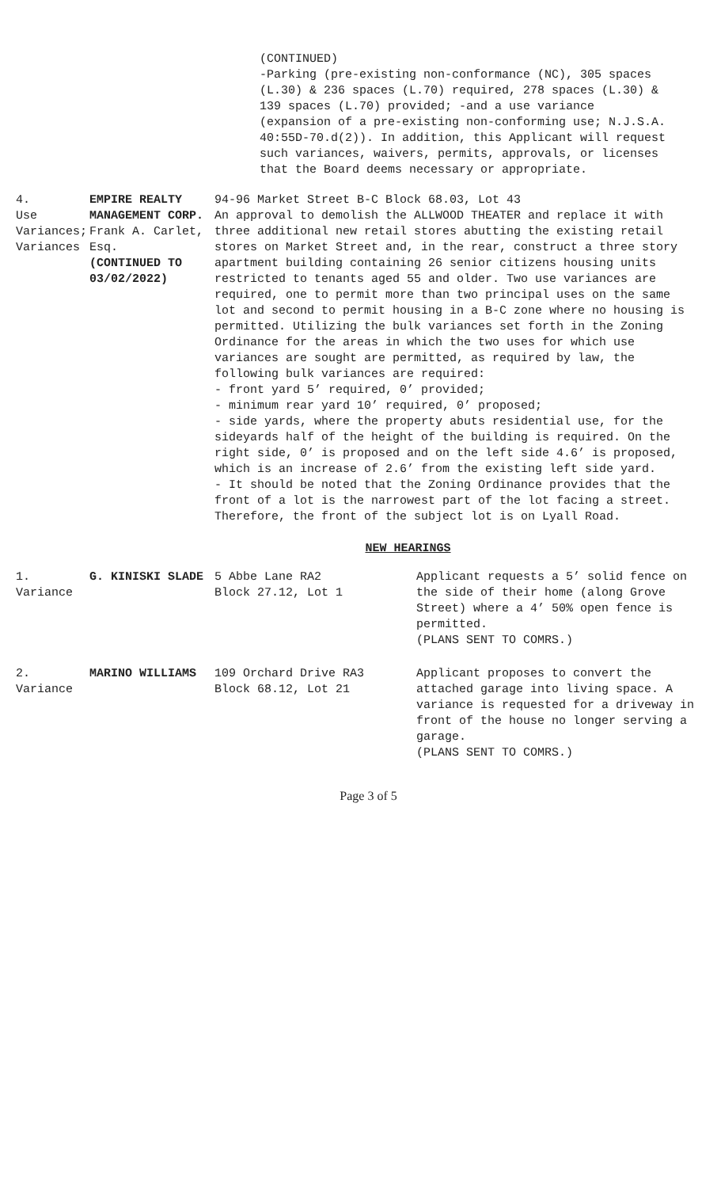(CONTINUED)
-Parking (pre-existing non-conformance (NC), 305 spaces (L.30) & 236 spaces (L.70) required, 278 spaces (L.30) & 139 spaces (L.70) provided; -and a use variance (expansion of a pre-existing non-conforming use; N.J.S.A. 40:55D-70.d(2)). In addition, this Applicant will request such variances, waivers, permits, approvals, or licenses that the Board deems necessary or appropriate.
| 4. Use Variances; Variances | EMPIRE REALTY MANAGEMENT CORP. Frank A. Carlet, Esq. (CONTINUED TO 03/02/2022) | 94-96 Market Street B-C Block 68.03, Lot 43 An approval to demolish the ALLWOOD THEATER and replace it with three additional new retail stores abutting the existing retail stores on Market Street and, in the rear, construct a three story apartment building containing 26 senior citizens housing units restricted to tenants aged 55 and older. Two use variances are required, one to permit more than two principal uses on the same lot and second to permit housing in a B-C zone where no housing is permitted. Utilizing the bulk variances set forth in the Zoning Ordinance for the areas in which the two uses for which use variances are sought are permitted, as required by law, the following bulk variances are required: - front yard 5’ required, 0’ provided; - minimum rear yard 10’ required, 0’ proposed; - side yards, where the property abuts residential use, for the sideyards half of the height of the building is required. On the right side, 0’ is proposed and on the left side 4.6’ is proposed, which is an increase of 2.6’ from the existing left side yard. - It should be noted that the Zoning Ordinance provides that the front of a lot is the narrowest part of the lot facing a street. Therefore, the front of the subject lot is on Lyall Road. |
NEW HEARINGS
| 1. Variance | G. KINISKI SLADE | 5 Abbe Lane RA2 Block 27.12, Lot 1 | Applicant requests a 5’ solid fence on the side of their home (along Grove Street) where a 4’ 50% open fence is permitted. (PLANS SENT TO COMRS.) |
| 2. Variance | MARINO WILLIAMS | 109 Orchard Drive RA3 Block 68.12, Lot 21 | Applicant proposes to convert the attached garage into living space. A variance is requested for a driveway in front of the house no longer serving a garage. (PLANS SENT TO COMRS.) |
Page 3 of 5